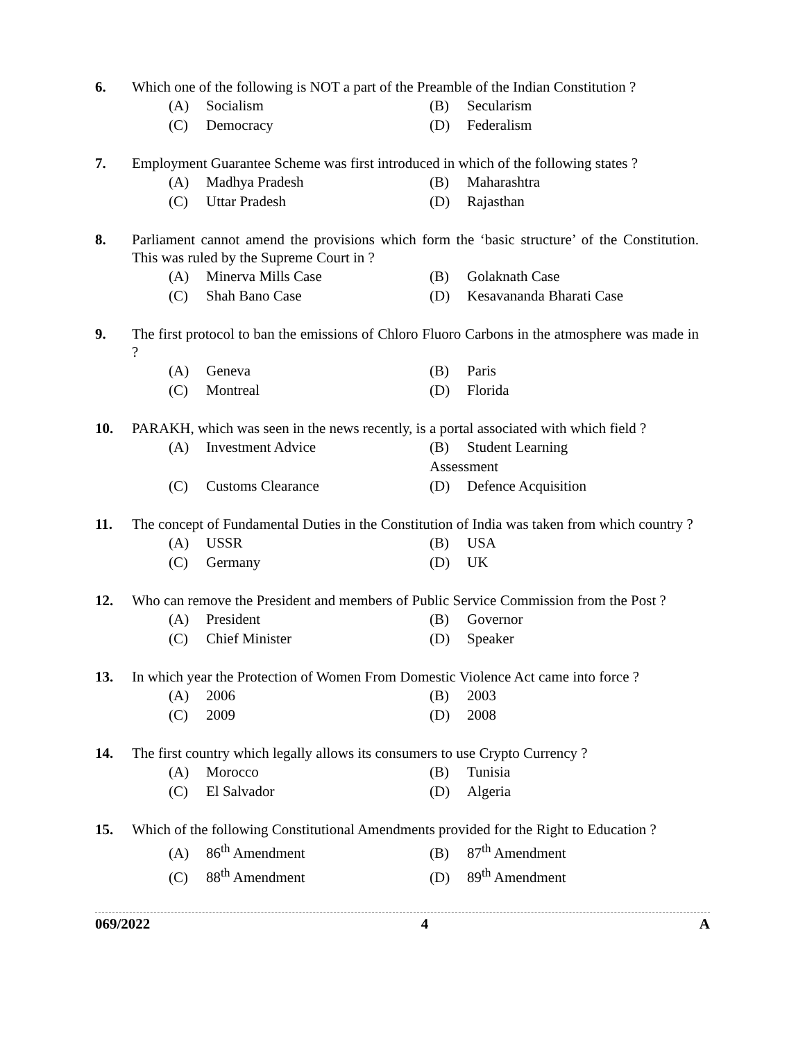6. Which one of the following is NOT a part of the Preamble of the Indian Constitution ?
(A) Socialism
(B) Secularism
(C) Democracy
(D) Federalism
7. Employment Guarantee Scheme was first introduced in which of the following states ?
(A) Madhya Pradesh
(B) Maharashtra
(C) Uttar Pradesh
(D) Rajasthan
8. Parliament cannot amend the provisions which form the ‘basic structure’ of the Constitution. This was ruled by the Supreme Court in ?
(A) Minerva Mills Case
(B) Golaknath Case
(C) Shah Bano Case
(D) Kesavananda Bharati Case
9. The first protocol to ban the emissions of Chloro Fluoro Carbons in the atmosphere was made in ?
(A) Geneva
(B) Paris
(C) Montreal
(D) Florida
10. PARAKH, which was seen in the news recently, is a portal associated with which field ?
(A) Investment Advice
(B) Student Learning Assessment
(C) Customs Clearance
(D) Defence Acquisition
11. The concept of Fundamental Duties in the Constitution of India was taken from which country ?
(A) USSR
(B) USA
(C) Germany
(D) UK
12. Who can remove the President and members of Public Service Commission from the Post ?
(A) President
(B) Governor
(C) Chief Minister
(D) Speaker
13. In which year the Protection of Women From Domestic Violence Act came into force ?
(A) 2006
(B) 2003
(C) 2009
(D) 2008
14. The first country which legally allows its consumers to use Crypto Currency ?
(A) Morocco
(B) Tunisia
(C) El Salvador
(D) Algeria
15. Which of the following Constitutional Amendments provided for the Right to Education ?
(A) 86<sup>th</sup> Amendment
(B) 87<sup>th</sup> Amendment
(C) 88<sup>th</sup> Amendment
(D) 89<sup>th</sup> Amendment
069/2022 4 A